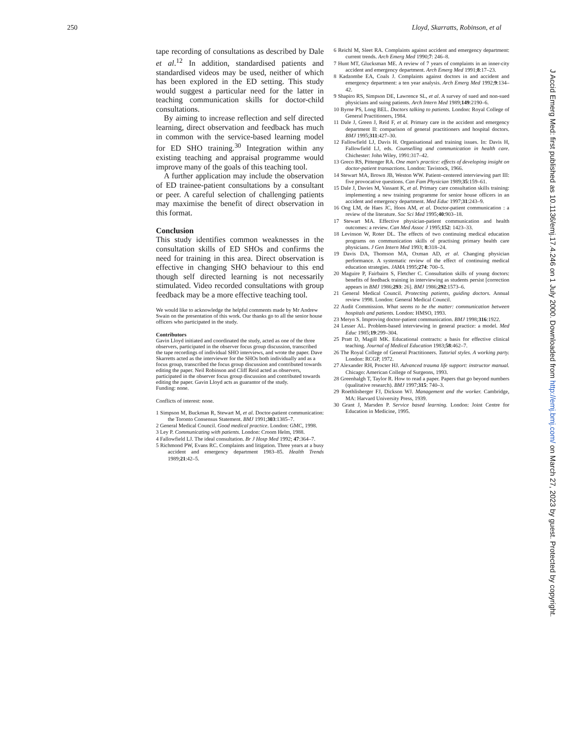250 Lloyd, Skarratts, Robinson, et al
tape recording of consultations as described by Dale et al.<sup>12</sup> In addition, standardised patients and standardised videos may be used, neither of which has been explored in the ED setting. This study would suggest a particular need for the latter in teaching communication skills for doctor-child consultations.
By aiming to increase reflection and self directed learning, direct observation and feedback has much in common with the service-based learning model for ED SHO training.<sup>30</sup> Integration within any existing teaching and appraisal programme would improve many of the goals of this teaching tool.
A further application may include the observation of ED trainee-patient consultations by a consultant or peer. A careful selection of challenging patients may maximise the benefit of direct observation in this format.
Conclusion
This study identifies common weaknesses in the consultation skills of ED SHOs and confirms the need for training in this area. Direct observation is effective in changing SHO behaviour to this end though self directed learning is not necessarily stimulated. Video recorded consultations with group feedback may be a more effective teaching tool.
We would like to acknowledge the helpful comments made by Mr Andrew Swain on the presentation of this work. Our thanks go to all the senior house officers who participated in the study.
Contributors
Gavin Lloyd initiated and coordinated the study, acted as one of the three observers, participated in the observer focus group discussion, transcribed the tape recordings of individual SHO interviews, and wrote the paper. Dave Skarretts acted as the interviewer for the SHOs both individually and as a focus group, transcribed the focus group discussion and contributed towards editing the paper. Neil Robinson and Cliff Reid acted as observers, participated in the observer focus group discussion and contributed towards editing the paper. Gavin Lloyd acts as guarantor of the study.
Funding: none.
Conflicts of interest: none.
1 Simpson M, Buckman R, Stewart M, et al. Doctor-patient communication: the Toronto Consensus Statement. BMJ 1991;303:1385–7.
2 General Medical Council. Good medical practice. London: GMC, 1998.
3 Ley P. Communicating with patients. London: Croom Helm, 1988.
4 Fallowfield LJ. The ideal consultation. Br J Hosp Med 1992; 47:364–7.
5 Richmond PW, Evans RC. Complaints and litigation. Three years at a busy accident and emergency department 1983–85. Health Trends 1989;21:42–5.
6 Reichl M, Sleet RA. Complaints against accident and emergency department: current trends. Arch Emerg Med 1990;7: 246–8.
7 Hunt MT, Glucksman ME. A review of 7 years of complaints in an inner-city accident and emergency department. Arch Emerg Med 1991;8:17–23.
8 Kadzombe EA, Coals J. Complaints against doctors in and accident and emergency department: a ten year analysis. Arch Emerg Med 1992;9:134–42.
9 Shapiro RS, Simpson DE, Lawrence SL, et al. A survey of sued and non-sued physicians and suing patients. Arch Intern Med 1989;149:2190–6.
10 Byrne PS, Long BEL. Doctors talking to patients. London: Royal College of General Practitioners, 1984.
11 Dale J, Green J, Reid F, et al. Primary care in the accident and emergency department II: comparison of general practitioners and hospital doctors. BMJ 1995;311:427–30.
12 Fallowfield LJ, Davis H. Organisational and training issues. In: Davis H, Fallowfield LJ, eds. Counselling and communication in health care. Chichester: John Wiley, 1991:317–42.
13 Greco RS, Pittenger RA. One man's practice: effects of developing insight on doctor-patient transactions. London: Tavistock, 1966.
14 Stewart MA, Brown JB, Weston WW. Patient–centered interviewing part III: five provocative questions. Can Fam Physician 1989;35:159–61.
15 Dale J, Davies M, Vassant K, et al. Primary care consultation skills training: implementing a new training programme for senior house officers in an accident and emergency department. Med Educ 1997;31:243–9.
16 Ong LM, de Haes JC, Hoos AM, et al. Doctor-patient communication : a review of the literature. Soc Sci Med 1995;40:903–18.
17 Stewart MA. Effective physician-patient communication and health outcomes: a review. Can Med Assoc J 1995;152: 1423–33.
18 Levinson W, Roter DL. The effects of two continuing medical education programs on communication skills of practising primary health care physicians. J Gen Intern Med 1993; 8:318–24.
19 Davis DA, Thomson MA, Oxman AD, et al. Changing physician performance. A systematic review of the effect of continuing medical education strategies. JAMA 1995;274: 700–5.
20 Maguire P, Fairbairn S, Fletcher C. Consultation skills of young doctors: benefits of feedback training in interviewing as students persist [correction appears in BMJ 1986;293: 26]. BMJ 1986;292:1573–6.
21 General Medical Council. Protecting patients, guiding doctors. Annual review 1998. London: General Medical Council.
22 Audit Commission. What seems to be the matter: communication between hospitals and patients. London: HMSO, 1993.
23 Meryn S. Improving doctor-patient communication. BMJ 1998;316:1922.
24 Lesser AL. Problem-based interviewing in general practice: a model. Med Educ 1985;19:299–304.
25 Pratt D, Magill MK. Educational contracts: a basis for effective clinical teaching. Journal of Medical Education 1983;58:462–7.
26 The Royal College of General Practitioners. Tutorial styles. A working party. London: RCGP, 1972.
27 Alexander RH, Procter HJ. Advanced trauma life support: instructor manual. Chicago: American College of Surgeons, 1993.
28 Greenhalgh T, Taylor R. How to read a paper. Papers that go beyond numbers (qualitative research). BMJ 1997;315: 740–3.
29 Roethlisberger FJ, Dickson WJ. Management and the worker. Cambridge, MA: Harvard University Press, 1939.
30 Grant J, Marsden P. Service based learning. London: Joint Centre for Education in Medicine, 1995.
J Accid Emerg Med: first published as 10.1136/emj.17.4.246 on 1 July 2000. Downloaded from http://emj.bmj.com/ on March 27, 2023 by guest. Protected by copyright.